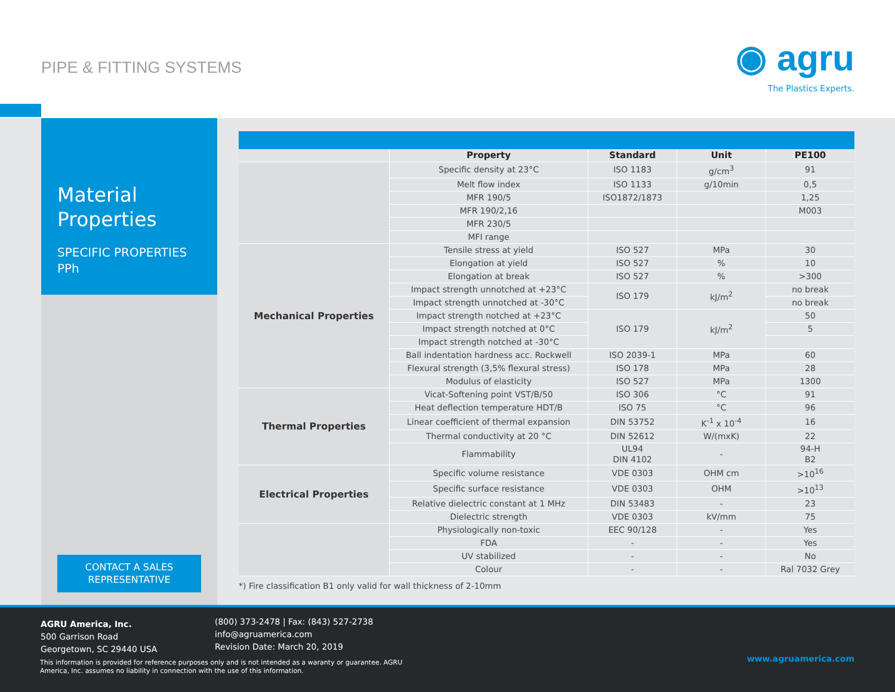PIPE & FITTING SYSTEMS
◉ agru
The Plastics Experts.
Material
Properties
SPECIFIC PROPERTIES
PPh
CONTACT A SALES
REPRESENTATIVE
| | Property | Standard | Unit | PE100 |
| --- | --- | --- | --- | --- |
| | Specific density at 23°C | ISO 1183 | g/cm<sup>3</sup> | 91 |
| | Melt flow index | ISO 1133 | g/10min | 0,5 |
| | MFR 190/5 | ISO1872/1873 | | 1,25 |
| | MFR 190/2,16 | | | M003 |
| | MFR 230/5 | | | |
| | MFI range | | | |
| Mechanical Properties | Tensile stress at yield | ISO 527 | MPa | 30 |
| | Elongation at yield | ISO 527 | % | 10 |
| | Elongation at break | ISO 527 | % | >300 |
| | Impact strength unnotched at +23°C | ISO 179 | kJ/m<sup>2</sup> | no break |
| | Impact strength unnotched at -30°C | | | no break |
| | Impact strength notched at +23°C | ISO 179 | kJ/m<sup>2</sup> | 50 |
| | Impact strength notched at 0°C | | | 5 |
| | Impact strength notched at -30°C | | | |
| | Ball indentation hardness acc. Rockwell | ISO 2039-1 | MPa | 60 |
| | Flexural strength (3,5% flexural stress) | ISO 178 | MPa | 28 |
| | Modulus of elasticity | ISO 527 | MPa | 1300 |
| Thermal Properties | Vicat-Softening point VST/B/50 | ISO 306 | °C | 91 |
| | Heat deflection temperature HDT/B | ISO 75 | °C | 96 |
| | Linear coefficient of thermal expansion | DIN 53752 | K<sup>-1</sup> x 10<sup>-4</sup> | 16 |
| | Thermal conductivity at 20 °C | DIN 52612 | W/(mxK) | 22 |
| | Flammability | UL94 DIN 4102 | - | 94-H B2 |
| Electrical Properties | Specific volume resistance | VDE 0303 | OHM cm | >10<sup>16</sup> |
| | Specific surface resistance | VDE 0303 | OHM | >10<sup>13</sup> |
| | Relative dielectric constant at 1 MHz | DIN 53483 | - | 23 |
| | Dielectric strength | VDE 0303 | kV/mm | 75 |
| | Physiologically non-toxic | EEC 90/128 | - | Yes |
| | FDA | - | - | Yes |
| | UV stabilized | - | - | No |
| | Colour | - | - | Ral 7032 Grey |
*) Fire classification B1 only valid for wall thickness of 2-10mm
AGRU America, Inc.
500 Garrison Road
Georgetown, SC 29440 USA
(800) 373-2478 | Fax: (843) 527-2738
info@agruamerica.com
Revision Date: March 20, 2019
This information is provided for reference purposes only and is not intended as a waranty or guarantee. AGRU America, Inc. assumes no liability in connection with the use of this information.
www.agruamerica.com